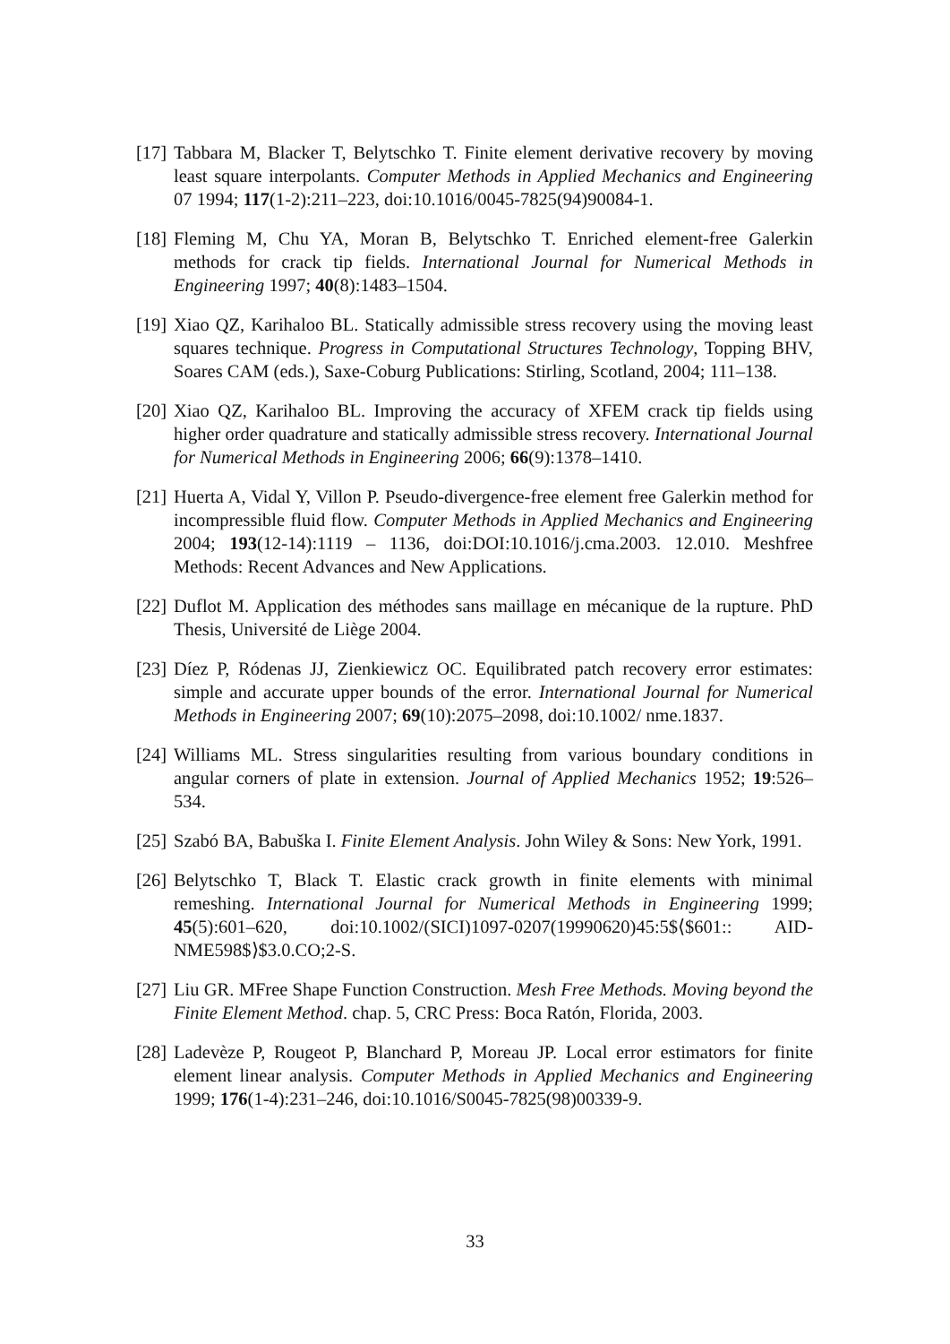[17] Tabbara M, Blacker T, Belytschko T. Finite element derivative recovery by moving least square interpolants. Computer Methods in Applied Mechanics and Engineering 07 1994; 117(1-2):211–223, doi:10.1016/0045-7825(94)90084-1.
[18] Fleming M, Chu YA, Moran B, Belytschko T. Enriched element-free Galerkin methods for crack tip fields. International Journal for Numerical Methods in Engineering 1997; 40(8):1483–1504.
[19] Xiao QZ, Karihaloo BL. Statically admissible stress recovery using the moving least squares technique. Progress in Computational Structures Technology, Topping BHV, Soares CAM (eds.), Saxe-Coburg Publications: Stirling, Scotland, 2004; 111–138.
[20] Xiao QZ, Karihaloo BL. Improving the accuracy of XFEM crack tip fields using higher order quadrature and statically admissible stress recovery. International Journal for Numerical Methods in Engineering 2006; 66(9):1378–1410.
[21] Huerta A, Vidal Y, Villon P. Pseudo-divergence-free element free Galerkin method for incompressible fluid flow. Computer Methods in Applied Mechanics and Engineering 2004; 193(12-14):1119 – 1136, doi:DOI:10.1016/j.cma.2003. 12.010. Meshfree Methods: Recent Advances and New Applications.
[22] Duflot M. Application des méthodes sans maillage en mécanique de la rupture. PhD Thesis, Université de Liège 2004.
[23] Díez P, Ródenas JJ, Zienkiewicz OC. Equilibrated patch recovery error estimates: simple and accurate upper bounds of the error. International Journal for Numerical Methods in Engineering 2007; 69(10):2075–2098, doi:10.1002/ nme.1837.
[24] Williams ML. Stress singularities resulting from various boundary conditions in angular corners of plate in extension. Journal of Applied Mechanics 1952; 19:526–534.
[25] Szabó BA, Babuška I. Finite Element Analysis. John Wiley & Sons: New York, 1991.
[26] Belytschko T, Black T. Elastic crack growth in finite elements with minimal remeshing. International Journal for Numerical Methods in Engineering 1999; 45(5):601–620, doi:10.1002/(SICI)1097-0207(19990620)45:5$⟨$601:: AID-NME598$⟩$3.0.CO;2-S.
[27] Liu GR. MFree Shape Function Construction. Mesh Free Methods. Moving beyond the Finite Element Method. chap. 5, CRC Press: Boca Ratón, Florida, 2003.
[28] Ladevèze P, Rougeot P, Blanchard P, Moreau JP. Local error estimators for finite element linear analysis. Computer Methods in Applied Mechanics and Engineering 1999; 176(1-4):231–246, doi:10.1016/S0045-7825(98)00339-9.
33